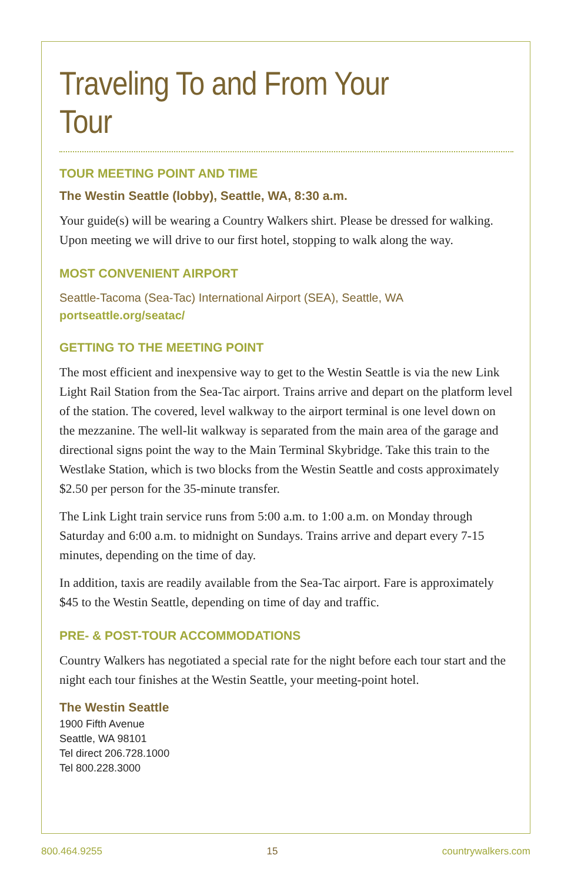Traveling To and From Your Tour
TOUR MEETING POINT AND TIME
The Westin Seattle (lobby), Seattle, WA, 8:30 a.m.
Your guide(s) will be wearing a Country Walkers shirt. Please be dressed for walking. Upon meeting we will drive to our first hotel, stopping to walk along the way.
MOST CONVENIENT AIRPORT
Seattle-Tacoma (Sea-Tac) International Airport (SEA), Seattle, WA
portseattle.org/seatac/
GETTING TO THE MEETING POINT
The most efficient and inexpensive way to get to the Westin Seattle is via the new Link Light Rail Station from the Sea-Tac airport. Trains arrive and depart on the platform level of the station. The covered, level walkway to the airport terminal is one level down on the mezzanine. The well-lit walkway is separated from the main area of the garage and directional signs point the way to the Main Terminal Skybridge. Take this train to the Westlake Station, which is two blocks from the Westin Seattle and costs approximately $2.50 per person for the 35-minute transfer.
The Link Light train service runs from 5:00 a.m. to 1:00 a.m. on Monday through Saturday and 6:00 a.m. to midnight on Sundays. Trains arrive and depart every 7-15 minutes, depending on the time of day.
In addition, taxis are readily available from the Sea-Tac airport. Fare is approximately $45 to the Westin Seattle, depending on time of day and traffic.
PRE- & POST-TOUR ACCOMMODATIONS
Country Walkers has negotiated a special rate for the night before each tour start and the night each tour finishes at the Westin Seattle, your meeting-point hotel.
The Westin Seattle
1900 Fifth Avenue
Seattle, WA 98101
Tel direct 206.728.1000
Tel 800.228.3000
800.464.9255 15 countrywalkers.com